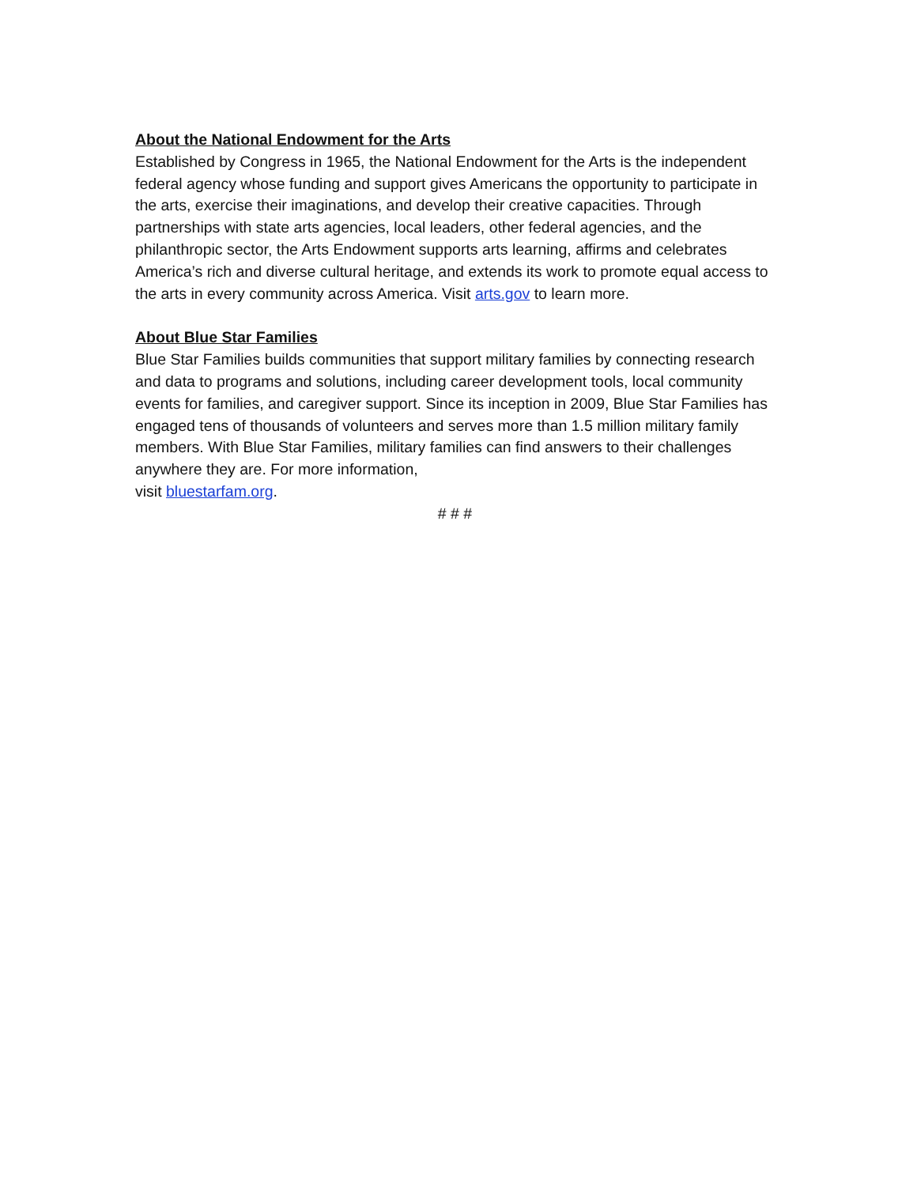About the National Endowment for the Arts
Established by Congress in 1965, the National Endowment for the Arts is the independent federal agency whose funding and support gives Americans the opportunity to participate in the arts, exercise their imaginations, and develop their creative capacities. Through partnerships with state arts agencies, local leaders, other federal agencies, and the philanthropic sector, the Arts Endowment supports arts learning, affirms and celebrates America’s rich and diverse cultural heritage, and extends its work to promote equal access to the arts in every community across America. Visit arts.gov to learn more.
About Blue Star Families
Blue Star Families builds communities that support military families by connecting research and data to programs and solutions, including career development tools, local community events for families, and caregiver support. Since its inception in 2009, Blue Star Families has engaged tens of thousands of volunteers and serves more than 1.5 million military family members. With Blue Star Families, military families can find answers to their challenges anywhere they are. For more information,
visit bluestarfam.org.
# # #